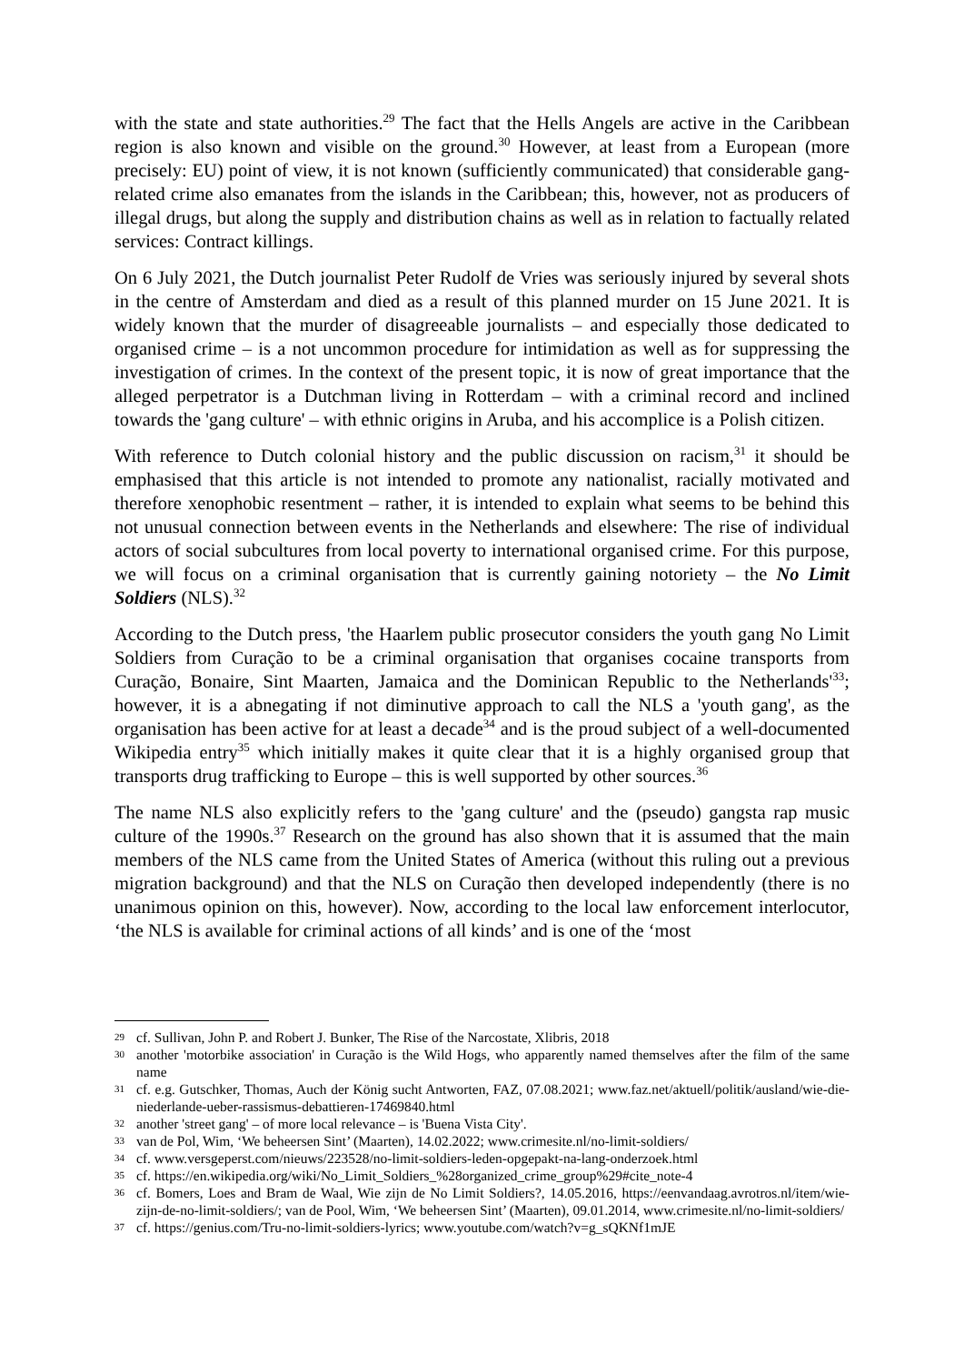with the state and state authorities.<sup>29</sup> The fact that the Hells Angels are active in the Caribbean region is also known and visible on the ground.<sup>30</sup> However, at least from a European (more precisely: EU) point of view, it is not known (sufficiently communicated) that considerable gang-related crime also emanates from the islands in the Caribbean; this, however, not as producers of illegal drugs, but along the supply and distribution chains as well as in relation to factually related services: Contract killings.
On 6 July 2021, the Dutch journalist Peter Rudolf de Vries was seriously injured by several shots in the centre of Amsterdam and died as a result of this planned murder on 15 June 2021. It is widely known that the murder of disagreeable journalists – and especially those dedicated to organised crime – is a not uncommon procedure for intimidation as well as for suppressing the investigation of crimes. In the context of the present topic, it is now of great importance that the alleged perpetrator is a Dutchman living in Rotterdam – with a criminal record and inclined towards the 'gang culture' – with ethnic origins in Aruba, and his accomplice is a Polish citizen.
With reference to Dutch colonial history and the public discussion on racism,<sup>31</sup> it should be emphasised that this article is not intended to promote any nationalist, racially motivated and therefore xenophobic resentment – rather, it is intended to explain what seems to be behind this not unusual connection between events in the Netherlands and elsewhere: The rise of individual actors of social subcultures from local poverty to international organised crime. For this purpose, we will focus on a criminal organisation that is currently gaining notoriety – the No Limit Soldiers (NLS).<sup>32</sup>
According to the Dutch press, 'the Haarlem public prosecutor considers the youth gang No Limit Soldiers from Curação to be a criminal organisation that organises cocaine transports from Curação, Bonaire, Sint Maarten, Jamaica and the Dominican Republic to the Netherlands'<sup>33</sup>; however, it is a abnegating if not diminutive approach to call the NLS a 'youth gang', as the organisation has been active for at least a decade<sup>34</sup> and is the proud subject of a well-documented Wikipedia entry<sup>35</sup> which initially makes it quite clear that it is a highly organised group that transports drug trafficking to Europe – this is well supported by other sources.<sup>36</sup>
The name NLS also explicitly refers to the 'gang culture' and the (pseudo) gangsta rap music culture of the 1990s.<sup>37</sup> Research on the ground has also shown that it is assumed that the main members of the NLS came from the United States of America (without this ruling out a previous migration background) and that the NLS on Curação then developed independently (there is no unanimous opinion on this, however). Now, according to the local law enforcement interlocutor, ‘the NLS is available for criminal actions of all kinds’ and is one of the ‘most
29 cf. Sullivan, John P. and Robert J. Bunker, The Rise of the Narcostate, Xlibris, 2018
30 another 'motorbike association' in Curação is the Wild Hogs, who apparently named themselves after the film of the same name
31 cf. e.g. Gutschker, Thomas, Auch der König sucht Antworten, FAZ, 07.08.2021; www.faz.net/aktuell/politik/ausland/wie-die-niederlande-ueber-rassismus-debattieren-17469840.html
32 another 'street gang' – of more local relevance – is 'Buena Vista City'.
33 van de Pol, Wim, ‘We beheersen Sint’ (Maarten), 14.02.2022; www.crimesite.nl/no-limit-soldiers/
34 cf. www.versgeperst.com/nieuws/223528/no-limit-soldiers-leden-opgepakt-na-lang-onderzoek.html
35 cf. https://en.wikipedia.org/wiki/No_Limit_Soldiers_%28organized_crime_group%29#cite_note-4
36 cf. Bomers, Loes and Bram de Waal, Wie zijn de No Limit Soldiers?, 14.05.2016, https://eenvandaag.avrotros.nl/item/wie-zijn-de-no-limit-soldiers/; van de Pool, Wim, ‘We beheersen Sint’ (Maarten), 09.01.2014, www.crimesite.nl/no-limit-soldiers/
37 cf. https://genius.com/Tru-no-limit-soldiers-lyrics; www.youtube.com/watch?v=g_sQKNf1mJE